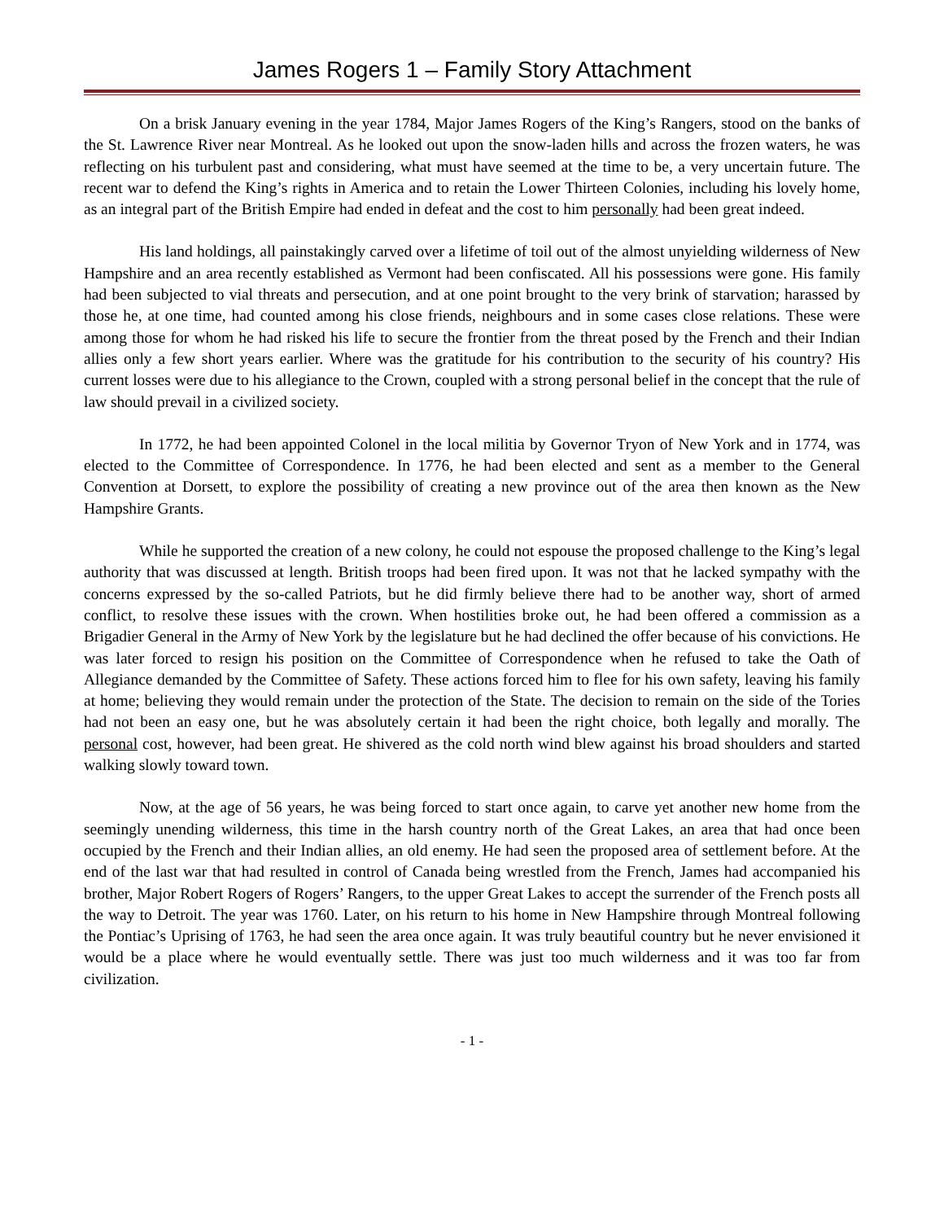James Rogers 1 – Family Story Attachment
On a brisk January evening in the year 1784, Major James Rogers of the King’s Rangers, stood on the banks of the St. Lawrence River near Montreal. As he looked out upon the snow-laden hills and across the frozen waters, he was reflecting on his turbulent past and considering, what must have seemed at the time to be, a very uncertain future. The recent war to defend the King’s rights in America and to retain the Lower Thirteen Colonies, including his lovely home, as an integral part of the British Empire had ended in defeat and the cost to him personally had been great indeed.
His land holdings, all painstakingly carved over a lifetime of toil out of the almost unyielding wilderness of New Hampshire and an area recently established as Vermont had been confiscated. All his possessions were gone. His family had been subjected to vial threats and persecution, and at one point brought to the very brink of starvation; harassed by those he, at one time, had counted among his close friends, neighbours and in some cases close relations. These were among those for whom he had risked his life to secure the frontier from the threat posed by the French and their Indian allies only a few short years earlier. Where was the gratitude for his contribution to the security of his country? His current losses were due to his allegiance to the Crown, coupled with a strong personal belief in the concept that the rule of law should prevail in a civilized society.
In 1772, he had been appointed Colonel in the local militia by Governor Tryon of New York and in 1774, was elected to the Committee of Correspondence. In 1776, he had been elected and sent as a member to the General Convention at Dorsett, to explore the possibility of creating a new province out of the area then known as the New Hampshire Grants.
While he supported the creation of a new colony, he could not espouse the proposed challenge to the King’s legal authority that was discussed at length. British troops had been fired upon. It was not that he lacked sympathy with the concerns expressed by the so-called Patriots, but he did firmly believe there had to be another way, short of armed conflict, to resolve these issues with the crown. When hostilities broke out, he had been offered a commission as a Brigadier General in the Army of New York by the legislature but he had declined the offer because of his convictions. He was later forced to resign his position on the Committee of Correspondence when he refused to take the Oath of Allegiance demanded by the Committee of Safety. These actions forced him to flee for his own safety, leaving his family at home; believing they would remain under the protection of the State. The decision to remain on the side of the Tories had not been an easy one, but he was absolutely certain it had been the right choice, both legally and morally. The personal cost, however, had been great. He shivered as the cold north wind blew against his broad shoulders and started walking slowly toward town.
Now, at the age of 56 years, he was being forced to start once again, to carve yet another new home from the seemingly unending wilderness, this time in the harsh country north of the Great Lakes, an area that had once been occupied by the French and their Indian allies, an old enemy. He had seen the proposed area of settlement before. At the end of the last war that had resulted in control of Canada being wrestled from the French, James had accompanied his brother, Major Robert Rogers of Rogers’ Rangers, to the upper Great Lakes to accept the surrender of the French posts all the way to Detroit. The year was 1760. Later, on his return to his home in New Hampshire through Montreal following the Pontiac’s Uprising of 1763, he had seen the area once again. It was truly beautiful country but he never envisioned it would be a place where he would eventually settle. There was just too much wilderness and it was too far from civilization.
- 1 -